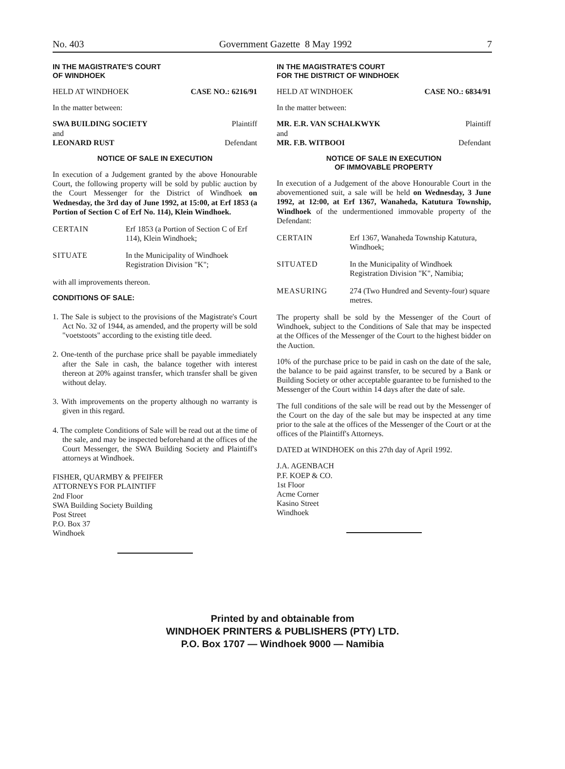No. 403 Government Gazette 8 May 1992 7
IN THE MAGISTRATE'S COURT
OF WINDHOEK
HELD AT WINDHOEK CASE NO.: 6216/91
In the matter between:
SWA BUILDING SOCIETY Plaintiff
and
LEONARD RUST Defendant
NOTICE OF SALE IN EXECUTION
In execution of a Judgement granted by the above Honourable Court, the following property will be sold by public auction by the Court Messenger for the District of Windhoek on Wednesday, the 3rd day of June 1992, at 15:00, at Erf 1853 (a Portion of Section C of Erf No. 114), Klein Windhoek.
CERTAIN Erf 1853 (a Portion of Section C of Erf 114), Klein Windhoek;
SITUATE In the Municipality of Windhoek Registration Division "K";
with all improvements thereon.
CONDITIONS OF SALE:
1. The Sale is subject to the provisions of the Magistrate's Court Act No. 32 of 1944, as amended, and the property will be sold "voetstoots" according to the existing title deed.
2. One-tenth of the purchase price shall be payable immediately after the Sale in cash, the balance together with interest thereon at 20% against transfer, which transfer shall be given without delay.
3. With improvements on the property although no warranty is given in this regard.
4. The complete Conditions of Sale will be read out at the time of the sale, and may be inspected beforehand at the offices of the Court Messenger, the SWA Building Society and Plaintiff's attorneys at Windhoek.
FISHER, QUARMBY & PFEIFER
ATTORNEYS FOR PLAINTIFF
2nd Floor
SWA Building Society Building
Post Street
P.O. Box 37
Windhoek
IN THE MAGISTRATE'S COURT
FOR THE DISTRICT OF WINDHOEK
HELD AT WINDHOEK CASE NO.: 6834/91
In the matter between:
MR. E.R. VAN SCHALKWYK Plaintiff
and
MR. F.B. WITBOOI Defendant
NOTICE OF SALE IN EXECUTION
OF IMMOVABLE PROPERTY
In execution of a Judgement of the above Honourable Court in the abovementioned suit, a sale will be held on Wednesday, 3 June 1992, at 12:00, at Erf 1367, Wanaheda, Katutura Township, Windhoek of the undermentioned immovable property of the Defendant:
CERTAIN Erf 1367, Wanaheda Township Katutura, Windhoek;
SITUATED In the Municipality of Windhoek Registration Division "K", Namibia;
MEASURING 274 (Two Hundred and Seventy-four) square metres.
The property shall be sold by the Messenger of the Court of Windhoek, subject to the Conditions of Sale that may be inspected at the Offices of the Messenger of the Court to the highest bidder on the Auction.
10% of the purchase price to be paid in cash on the date of the sale, the balance to be paid against transfer, to be secured by a Bank or Building Society or other acceptable guarantee to be furnished to the Messenger of the Court within 14 days after the date of sale.
The full conditions of the sale will be read out by the Messenger of the Court on the day of the sale but may be inspected at any time prior to the sale at the offices of the Messenger of the Court or at the offices of the Plaintiff's Attorneys.
DATED at WINDHOEK on this 27th day of April 1992.
J.A. AGENBACH
P.F. KOEP & CO.
1st Floor
Acme Corner
Kasino Street
Windhoek
Printed by and obtainable from
WINDHOEK PRINTERS & PUBLISHERS (PTY) LTD.
P.O. Box 1707 — Windhoek 9000 — Namibia